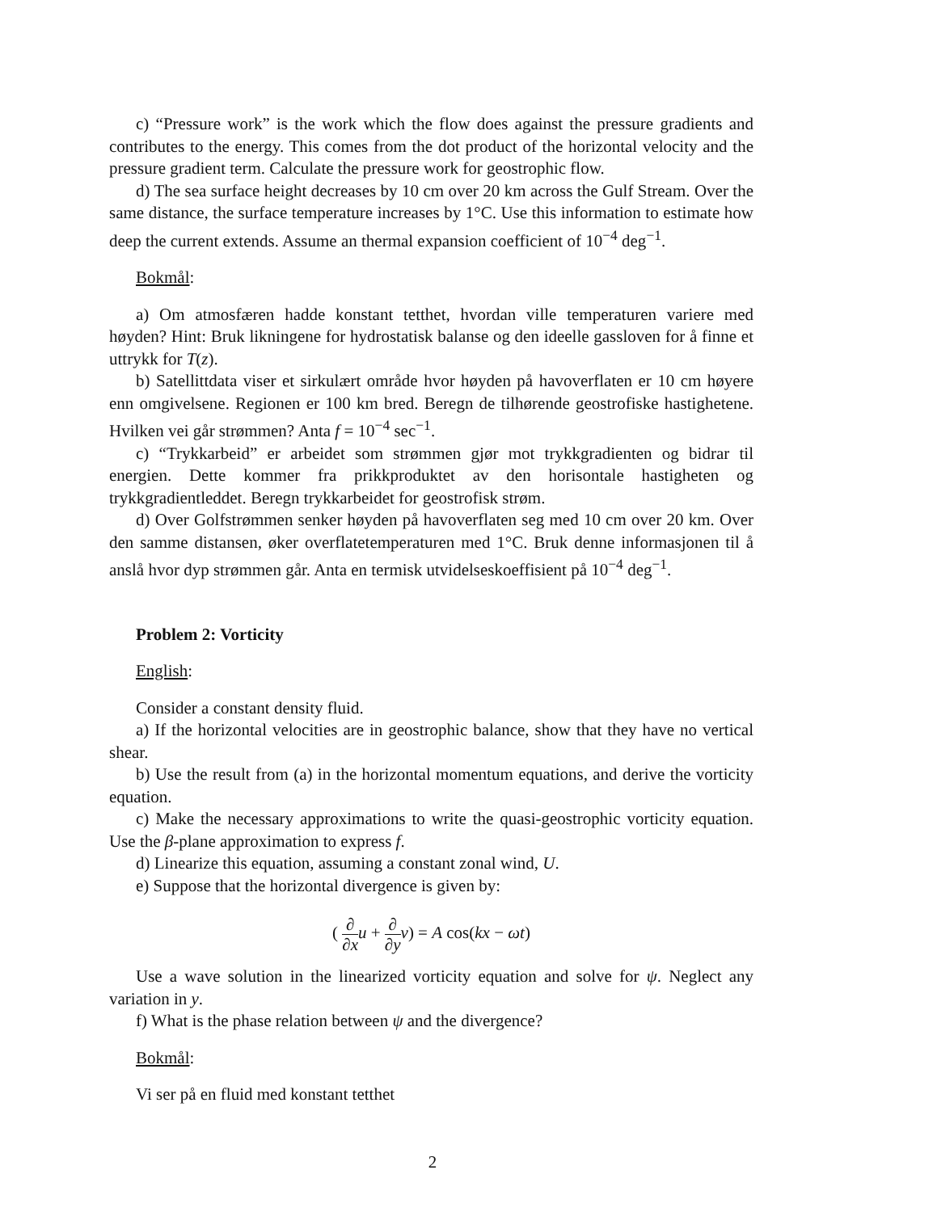c) “Pressure work” is the work which the flow does against the pressure gradients and contributes to the energy. This comes from the dot product of the horizontal velocity and the pressure gradient term. Calculate the pressure work for geostrophic flow.
d) The sea surface height decreases by 10 cm over 20 km across the Gulf Stream. Over the same distance, the surface temperature increases by 1°C. Use this information to estimate how deep the current extends. Assume an thermal expansion coefficient of 10<sup>−4</sup> deg<sup>−1</sup>.
Bokmål:
a) Om atmosfæren hadde konstant tetthet, hvordan ville temperaturen variere med høyden? Hint: Bruk likningene for hydrostatisk balanse og den ideelle gassloven for å finne et uttrykk for T(z).
b) Satellittdata viser et sirkulært område hvor høyden på havoverflaten er 10 cm høyere enn omgivelsene. Regionen er 100 km bred. Beregn de tilhørende geostrofiske hastighetene. Hvilken vei går strømmen? Anta f = 10<sup>−4</sup> sec<sup>−1</sup>.
c) “Trykkarbeid” er arbeidet som strømmen gjør mot trykkgradienten og bidrar til energien. Dette kommer fra prikkproduktet av den horisontale hastigheten og trykkgradientleddet. Beregn trykkarbeidet for geostrofisk strøm.
d) Over Golfstrømmen senker høyden på havoverflaten seg med 10 cm over 20 km. Over den samme distansen, øker overflatetemperaturen med 1°C. Bruk denne informasjonen til å anslå hvor dyp strømmen går. Anta en termisk utvidelseskoeffisient på 10<sup>−4</sup> deg<sup>−1</sup>.
Problem 2: Vorticity
English:
Consider a constant density fluid.
a) If the horizontal velocities are in geostrophic balance, show that they have no vertical shear.
b) Use the result from (a) in the horizontal momentum equations, and derive the vorticity equation.
c) Make the necessary approximations to write the quasi-geostrophic vorticity equation. Use the β-plane approximation to express f.
d) Linearize this equation, assuming a constant zonal wind, U.
e) Suppose that the horizontal divergence is given by:
( ∂ ∂x u + ∂ ∂y v) = A cos(kx − ωt)
Use a wave solution in the linearized vorticity equation and solve for ψ. Neglect any variation in y.
f) What is the phase relation between ψ and the divergence?
Bokmål:
Vi ser på en fluid med konstant tetthet
2